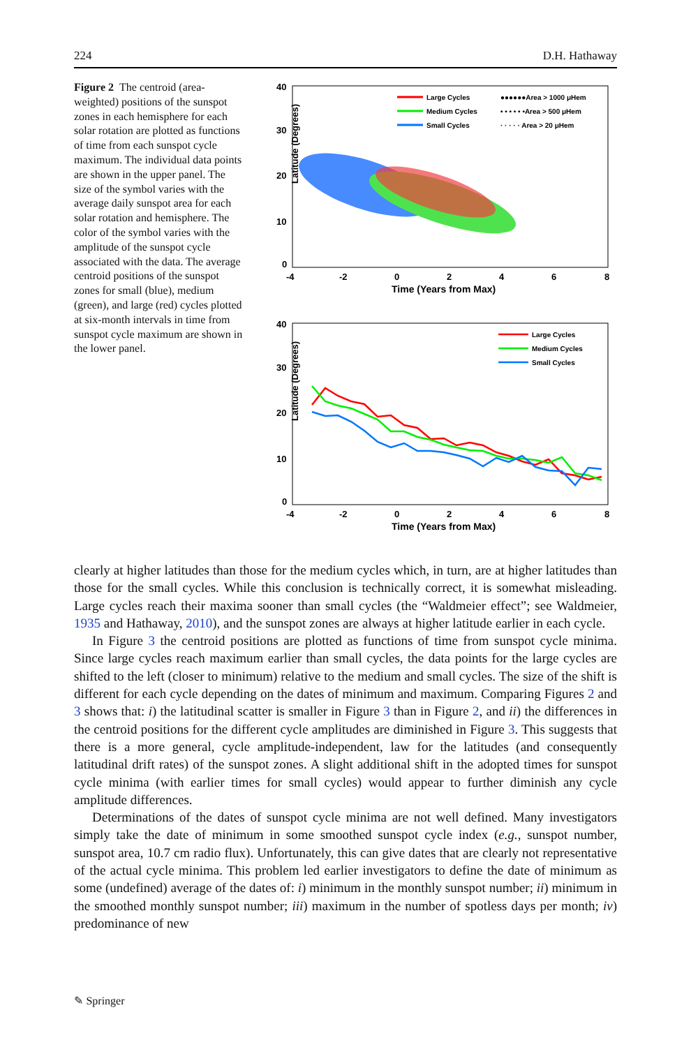224 D.H. Hathaway
Figure 2 The centroid (area-weighted) positions of the sunspot zones in each hemisphere for each solar rotation are plotted as functions of time from each sunspot cycle maximum. The individual data points are shown in the upper panel. The size of the symbol varies with the average daily sunspot area for each solar rotation and hemisphere. The color of the symbol varies with the amplitude of the sunspot cycle associated with the data. The average centroid positions of the sunspot zones for small (blue), medium (green), and large (red) cycles plotted at six-month intervals in time from sunspot cycle maximum are shown in the lower panel.
Latitude (Degrees)
40
30
20
10
0
-4
-2
0
2
4
6
8
Time (Years from Max)
Large Cycles
Medium Cycles
Small Cycles
●●●●●●Area > 1000 μHem
• • • • • •Area > 500 μHem
· · · · · Area > 20 μHem
Latitude (Degrees)
40
30
20
10
0
-4
-2
0
2
4
6
8
Time (Years from Max)
Large Cycles
Medium Cycles
Small Cycles
clearly at higher latitudes than those for the medium cycles which, in turn, are at higher latitudes than those for the small cycles. While this conclusion is technically correct, it is somewhat misleading. Large cycles reach their maxima sooner than small cycles (the “Waldmeier effect”; see Waldmeier, 1935 and Hathaway, 2010), and the sunspot zones are always at higher latitude earlier in each cycle.
In Figure 3 the centroid positions are plotted as functions of time from sunspot cycle minima. Since large cycles reach maximum earlier than small cycles, the data points for the large cycles are shifted to the left (closer to minimum) relative to the medium and small cycles. The size of the shift is different for each cycle depending on the dates of minimum and maximum. Comparing Figures 2 and 3 shows that: i) the latitudinal scatter is smaller in Figure 3 than in Figure 2, and ii) the differences in the centroid positions for the different cycle amplitudes are diminished in Figure 3. This suggests that there is a more general, cycle amplitude-independent, law for the latitudes (and consequently latitudinal drift rates) of the sunspot zones. A slight additional shift in the adopted times for sunspot cycle minima (with earlier times for small cycles) would appear to further diminish any cycle amplitude differences.
Determinations of the dates of sunspot cycle minima are not well defined. Many investigators simply take the date of minimum in some smoothed sunspot cycle index (e.g., sunspot number, sunspot area, 10.7 cm radio flux). Unfortunately, this can give dates that are clearly not representative of the actual cycle minima. This problem led earlier investigators to define the date of minimum as some (undefined) average of the dates of: i) minimum in the monthly sunspot number; ii) minimum in the smoothed monthly sunspot number; iii) maximum in the number of spotless days per month; iv) predominance of new
✎ Springer